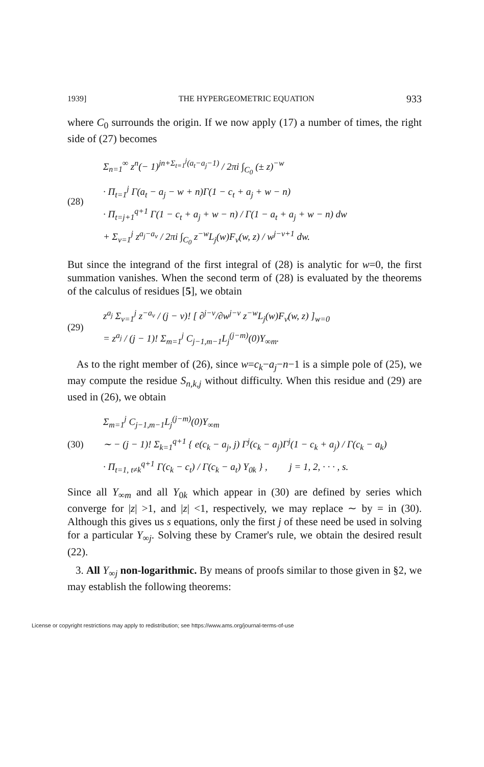1939] THE HYPERGEOMETRIC EQUATION 933
where C<sub>0</sub> surrounds the origin. If we now apply (17) a number of times, the right side of (27) becomes
(28)
Σ<sub>n=1</sub><sup>∞</sup> z<sup>n</sup>(− 1)<sup>jn+Σ<sub>t=1</sub><sup>j</sup>(a<sub>t</sub>−a<sub>j</sub>−1)</sup> / 2πi ∫<sub>C<sub>0</sub></sub> (± z)<sup>−w</sup>
· Π<sub>t=1</sub><sup>j</sup> Γ(a<sub>t</sub> − a<sub>j</sub> − w + n)Γ(1 − c<sub>t</sub> + a<sub>j</sub> + w − n)
· Π<sub>t=j+1</sub><sup>q+1</sup> Γ(1 − c<sub>t</sub> + a<sub>j</sub> + w − n) / Γ(1 − a<sub>t</sub> + a<sub>j</sub> + w − n) dw
+ Σ<sub>v=1</sub><sup>j</sup> z<sup>a<sub>j</sub>−a<sub>v</sub></sup> / 2πi ∫<sub>C<sub>0</sub></sub> z<sup>−w</sup>L<sub>j</sub>(w)F<sub>v</sub>(w, z) / w<sup>j−v+1</sup> dw.
But since the integrand of the first integral of (28) is analytic for w=0, the first summation vanishes. When the second term of (28) is evaluated by the theorems of the calculus of residues [5], we obtain
(29)
z<sup>a<sub>j</sub></sup> Σ<sub>v=1</sub><sup>j</sup> z<sup>−a<sub>v</sub></sup> / (j − v)! [ ∂<sup>j−v</sup>/∂w<sup>j−v</sup> z<sup>−w</sup>L<sub>j</sub>(w)F<sub>v</sub>(w, z) ]<sub>w=0</sub>
= z<sup>a<sub>j</sub></sup> / (j − 1)! Σ<sub>m=1</sub><sup>j</sup> C<sub>j−1,m−1</sub>L<sub>j</sub><sup>(j−m)</sup>(0)Y<sub>∞m</sub>.
As to the right member of (26), since w=c<sub>k</sub>−a<sub>j</sub>−n−1 is a simple pole of (25), we may compute the residue S<sub>n,k,j</sub> without difficulty. When this residue and (29) are used in (26), we obtain
(30)
Σ<sub>m=1</sub><sup>j</sup> C<sub>j−1,m−1</sub>L<sub>j</sub><sup>(j−m)</sup>(0)Y<sub>∞m</sub>
∼ − (j − 1)! Σ<sub>k=1</sub><sup>q+1</sup> { e(c<sub>k</sub> − a<sub>j</sub>, j) Γ<sup>j</sup>(c<sub>k</sub> − a<sub>j</sub>)Γ<sup>j</sup>(1 − c<sub>k</sub> + a<sub>j</sub>) / Γ(c<sub>k</sub> − a<sub>k</sub>)
· Π<sub>t=1, t≠k</sub><sup>q+1</sup> Γ(c<sub>k</sub> − c<sub>t</sub>) / Γ(c<sub>k</sub> − a<sub>t</sub>) Y<sub>0k</sub> } , j = 1, 2, · · · , s.
Since all Y<sub>∞m</sub> and all Y<sub>0k</sub> which appear in (30) are defined by series which converge for |z| >1, and |z| <1, respectively, we may replace ∼ by = in (30). Although this gives us s equations, only the first j of these need be used in solving for a particular Y<sub>∞j</sub>. Solving these by Cramer's rule, we obtain the desired result (22).
3. All Y<sub>∞j</sub> non-logarithmic. By means of proofs similar to those given in §2, we may establish the following theorems:
License or copyright restrictions may apply to redistribution; see https://www.ams.org/journal-terms-of-use